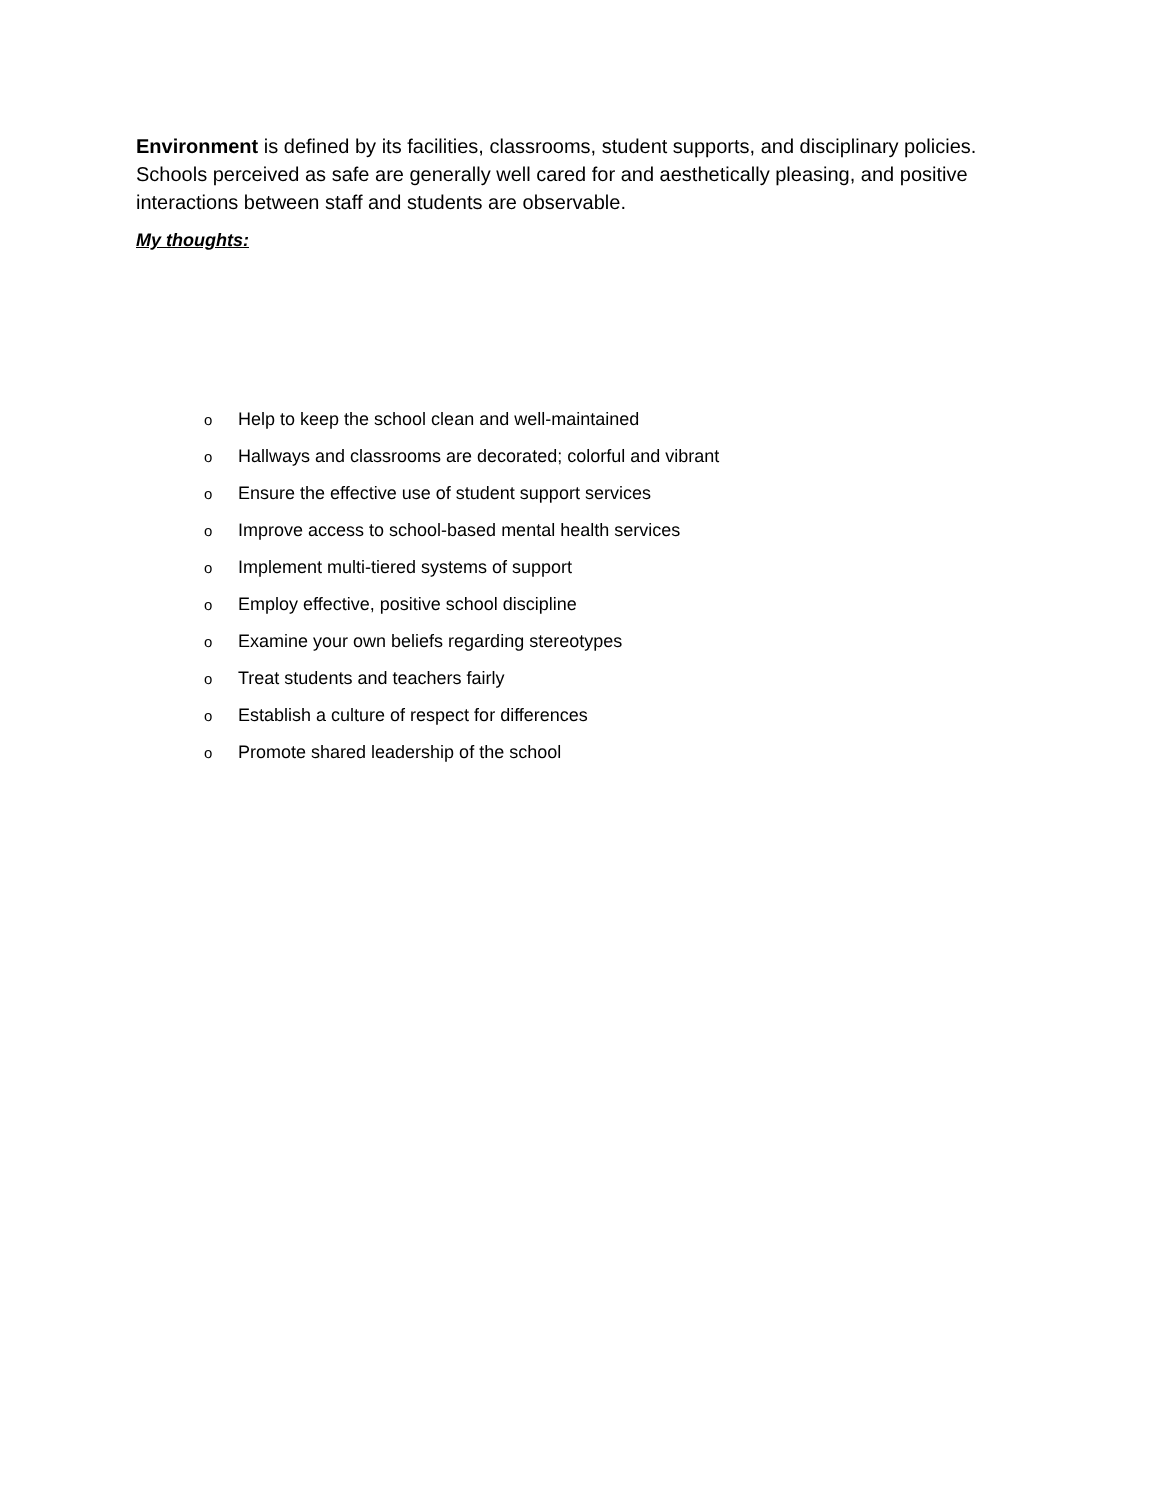Environment is defined by its facilities, classrooms, student supports, and disciplinary policies. Schools perceived as safe are generally well cared for and aesthetically pleasing, and positive interactions between staff and students are observable.
My thoughts:
o Help to keep the school clean and well-maintained
o Hallways and classrooms are decorated; colorful and vibrant
o Ensure the effective use of student support services
o Improve access to school-based mental health services
o Implement multi-tiered systems of support
o Employ effective, positive school discipline
o Examine your own beliefs regarding stereotypes
o Treat students and teachers fairly
o Establish a culture of respect for differences
o Promote shared leadership of the school